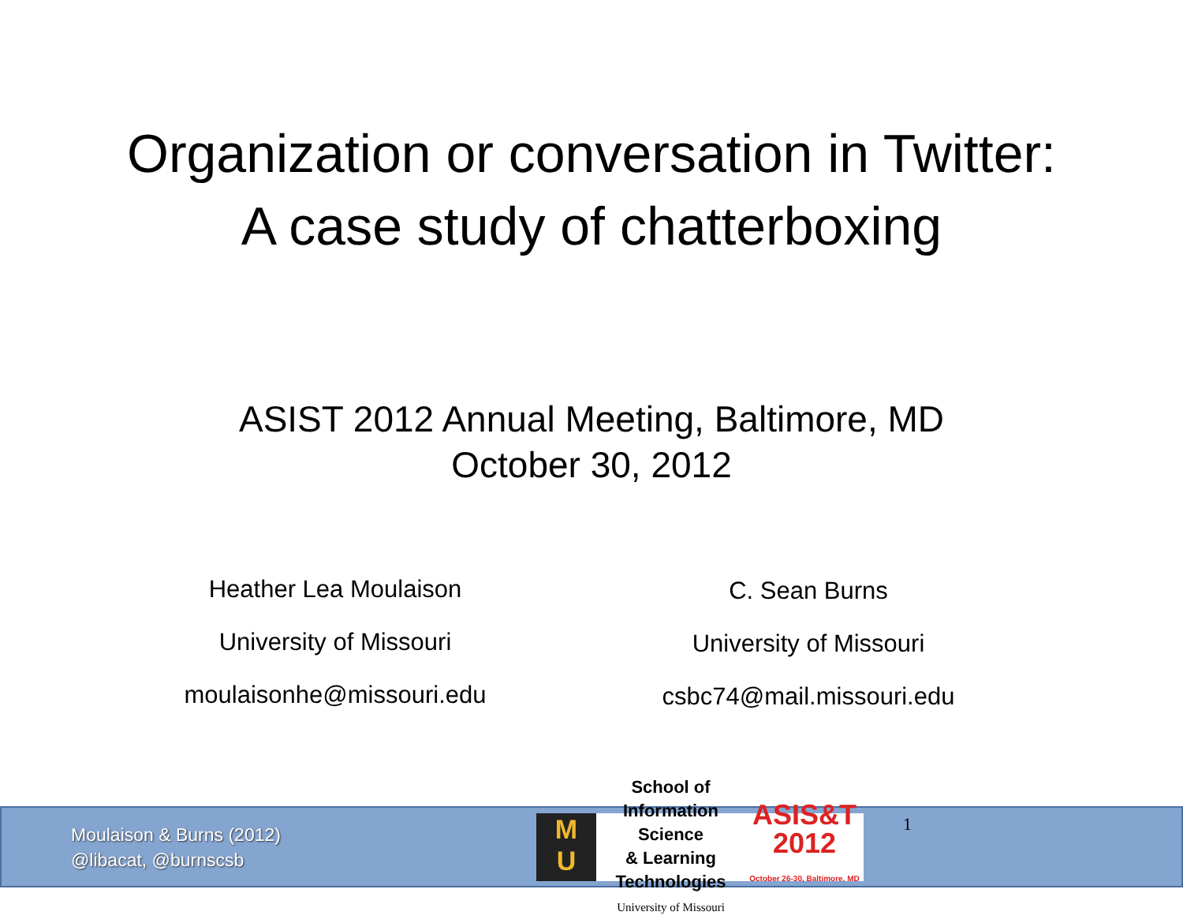Organization or conversation in Twitter:
A case study of chatterboxing
ASIST 2012 Annual Meeting, Baltimore, MD
October 30, 2012
Heather Lea Moulaison
University of Missouri
moulaisonhe@missouri.edu
C. Sean Burns
University of Missouri
csbc74@mail.missouri.edu
Moulaison & Burns (2012)
@libacat, @burnscsb
M
U
School of Information Science
& Learning Technologies
University of Missouri
ASIS&T
2012
October 26-30, Baltimore, MD
1